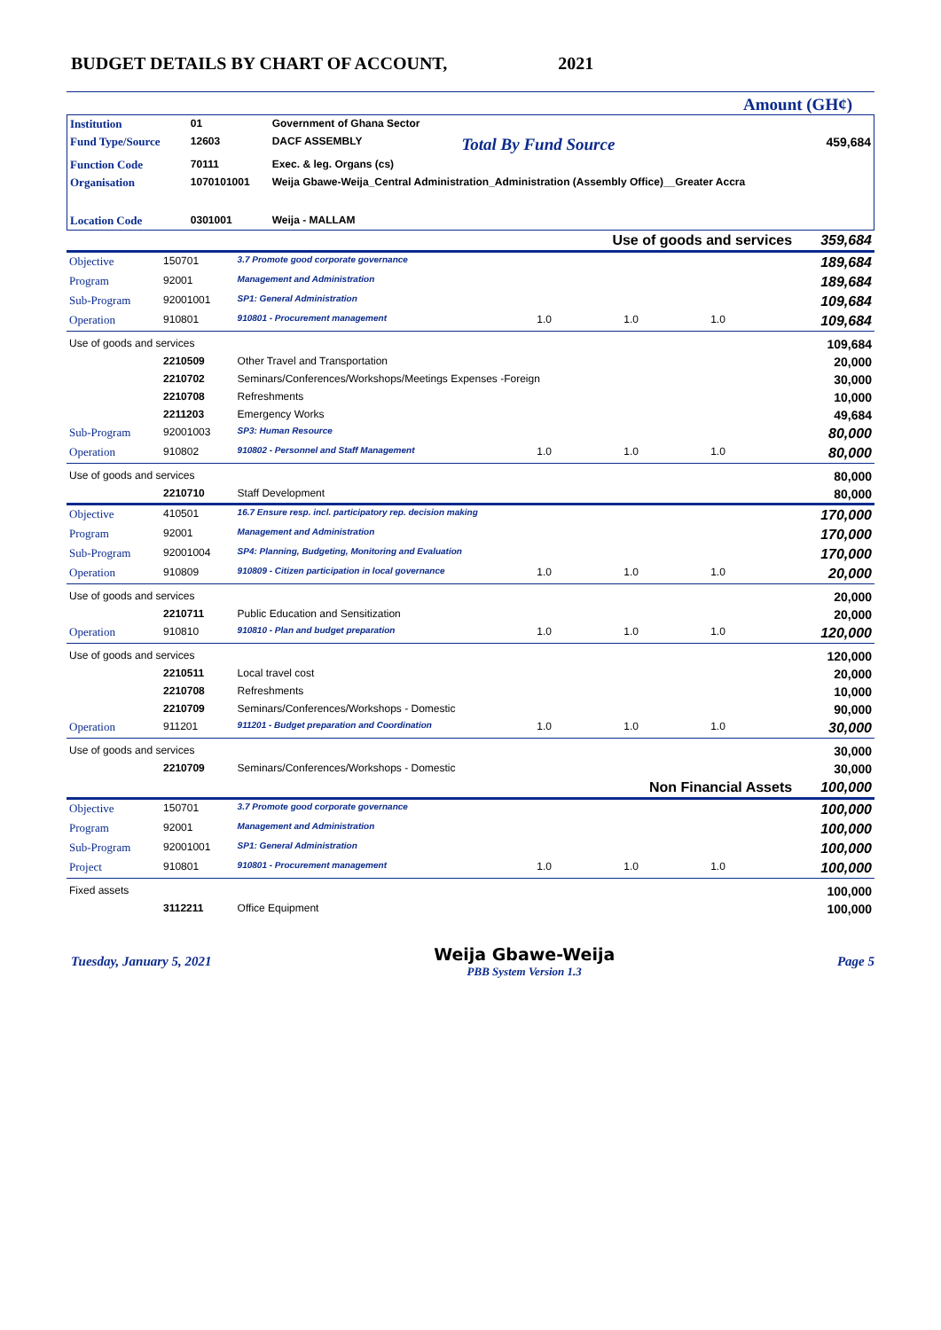BUDGET DETAILS BY CHART OF ACCOUNT, 2021
Amount (GH¢)
| Institution | 01 | Government of Ghana Sector | | |
| Fund Type/Source | 12603 | DACF ASSEMBLY | Total By Fund Source | 459,684 |
| Function Code | 70111 | Exec. & leg. Organs (cs) | | |
| Organisation | 1070101001 | Weija Gbawe-Weija_Central Administration_Administration (Assembly Office)__Greater Accra | | |
| Location Code | 0301001 | Weija - MALLAM | | |
| | | | Use of goods and services | | | 359,684 |
| Objective | 150701 | 3.7 Promote good corporate governance | | | | 189,684 |
| Program | 92001 | Management and Administration | | | | 189,684 |
| Sub-Program | 92001001 | SP1: General Administration | | | | 109,684 |
| Operation | 910801 | 910801 - Procurement management | 1.0 | 1.0 | 1.0 | 109,684 |
| Use of goods and services | | | | | | 109,684 |
| | 2210509 | Other Travel and Transportation | | | | 20,000 |
| | 2210702 | Seminars/Conferences/Workshops/Meetings Expenses -Foreign | | | | 30,000 |
| | 2210708 | Refreshments | | | | 10,000 |
| | 2211203 | Emergency Works | | | | 49,684 |
| Sub-Program | 92001003 | SP3: Human Resource | | | | 80,000 |
| Operation | 910802 | 910802 - Personnel and Staff Management | 1.0 | 1.0 | 1.0 | 80,000 |
| Use of goods and services | | | | | | 80,000 |
| | 2210710 | Staff Development | | | | 80,000 |
| Objective | 410501 | 16.7 Ensure resp. incl. participatory rep. decision making | | | | 170,000 |
| Program | 92001 | Management and Administration | | | | 170,000 |
| Sub-Program | 92001004 | SP4: Planning, Budgeting, Monitoring and Evaluation | | | | 170,000 |
| Operation | 910809 | 910809 - Citizen participation in local governance | 1.0 | 1.0 | 1.0 | 20,000 |
| Use of goods and services | | | | | | 20,000 |
| | 2210711 | Public Education and Sensitization | | | | 20,000 |
| Operation | 910810 | 910810 - Plan and budget preparation | 1.0 | 1.0 | 1.0 | 120,000 |
| Use of goods and services | | | | | | 120,000 |
| | 2210511 | Local travel cost | | | | 20,000 |
| | 2210708 | Refreshments | | | | 10,000 |
| | 2210709 | Seminars/Conferences/Workshops - Domestic | | | | 90,000 |
| Operation | 911201 | 911201 - Budget preparation and Coordination | 1.0 | 1.0 | 1.0 | 30,000 |
| Use of goods and services | | | | | | 30,000 |
| | 2210709 | Seminars/Conferences/Workshops - Domestic | | | | 30,000 |
| | | | Non Financial Assets | | | 100,000 |
| Objective | 150701 | 3.7 Promote good corporate governance | | | | 100,000 |
| Program | 92001 | Management and Administration | | | | 100,000 |
| Sub-Program | 92001001 | SP1: General Administration | | | | 100,000 |
| Project | 910801 | 910801 - Procurement management | 1.0 | 1.0 | 1.0 | 100,000 |
| Fixed assets | | | | | | 100,000 |
| | 3112211 | Office Equipment | | | | 100,000 |
Tuesday, January 5, 2021 Weija Gbawe-Weija
PBB System Version 1.3 Page 5